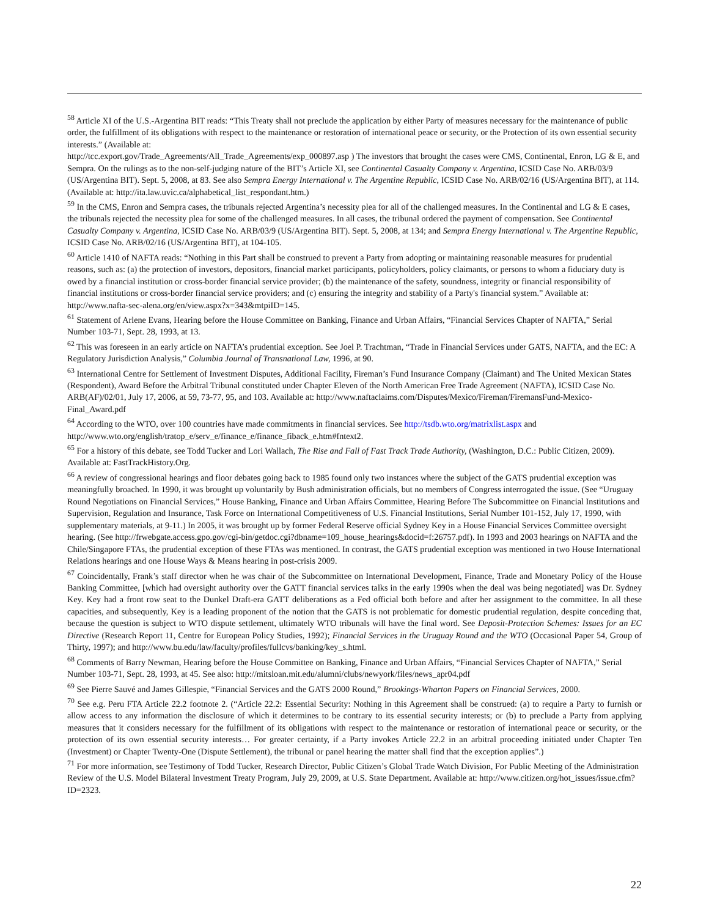<sup>58</sup> Article XI of the U.S.-Argentina BIT reads: “This Treaty shall not preclude the application by either Party of measures necessary for the maintenance of public order, the fulfillment of its obligations with respect to the maintenance or restoration of international peace or security, or the Protection of its own essential security interests.” (Available at:
http://tcc.export.gov/Trade_Agreements/All_Trade_Agreements/exp_000897.asp ) The investors that brought the cases were CMS, Continental, Enron, LG & E, and Sempra. On the rulings as to the non-self-judging nature of the BIT’s Article XI, see Continental Casualty Company v. Argentina, ICSID Case No. ARB/03/9 (US/Argentina BIT). Sept. 5, 2008, at 83. See also Sempra Energy International v. The Argentine Republic, ICSID Case No. ARB/02/16 (US/Argentina BIT), at 114. (Available at: http://ita.law.uvic.ca/alphabetical_list_respondant.htm.)
<sup>59</sup> In the CMS, Enron and Sempra cases, the tribunals rejected Argentina’s necessity plea for all of the challenged measures. In the Continental and LG & E cases, the tribunals rejected the necessity plea for some of the challenged measures. In all cases, the tribunal ordered the payment of compensation. See Continental Casualty Company v. Argentina, ICSID Case No. ARB/03/9 (US/Argentina BIT). Sept. 5, 2008, at 134; and Sempra Energy International v. The Argentine Republic, ICSID Case No. ARB/02/16 (US/Argentina BIT), at 104-105.
<sup>60</sup> Article 1410 of NAFTA reads: “Nothing in this Part shall be construed to prevent a Party from adopting or maintaining reasonable measures for prudential reasons, such as: (a) the protection of investors, depositors, financial market participants, policyholders, policy claimants, or persons to whom a fiduciary duty is owed by a financial institution or cross-border financial service provider; (b) the maintenance of the safety, soundness, integrity or financial responsibility of financial institutions or cross-border financial service providers; and (c) ensuring the integrity and stability of a Party's financial system.” Available at: http://www.nafta-sec-alena.org/en/view.aspx?x=343&mtpiID=145.
<sup>61</sup> Statement of Arlene Evans, Hearing before the House Committee on Banking, Finance and Urban Affairs, “Financial Services Chapter of NAFTA,” Serial Number 103-71, Sept. 28, 1993, at 13.
<sup>62</sup> This was foreseen in an early article on NAFTA’s prudential exception. See Joel P. Trachtman, “Trade in Financial Services under GATS, NAFTA, and the EC: A Regulatory Jurisdiction Analysis,” Columbia Journal of Transnational Law, 1996, at 90.
<sup>63</sup> International Centre for Settlement of Investment Disputes, Additional Facility, Fireman’s Fund Insurance Company (Claimant) and The United Mexican States (Respondent), Award Before the Arbitral Tribunal constituted under Chapter Eleven of the North American Free Trade Agreement (NAFTA), ICSID Case No. ARB(AF)/02/01, July 17, 2006, at 59, 73-77, 95, and 103. Available at: http://www.naftaclaims.com/Disputes/Mexico/Fireman/FiremansFund-Mexico-Final_Award.pdf
<sup>64</sup> According to the WTO, over 100 countries have made commitments in financial services. See http://tsdb.wto.org/matrixlist.aspx and http://www.wto.org/english/tratop_e/serv_e/finance_e/finance_fiback_e.htm#fntext2.
<sup>65</sup> For a history of this debate, see Todd Tucker and Lori Wallach, The Rise and Fall of Fast Track Trade Authority, (Washington, D.C.: Public Citizen, 2009). Available at: FastTrackHistory.Org.
<sup>66</sup> A review of congressional hearings and floor debates going back to 1985 found only two instances where the subject of the GATS prudential exception was meaningfully broached. In 1990, it was brought up voluntarily by Bush administration officials, but no members of Congress interrogated the issue. (See “Uruguay Round Negotiations on Financial Services,” House Banking, Finance and Urban Affairs Committee, Hearing Before The Subcommittee on Financial Institutions and Supervision, Regulation and Insurance, Task Force on International Competitiveness of U.S. Financial Institutions, Serial Number 101-152, July 17, 1990, with supplementary materials, at 9-11.) In 2005, it was brought up by former Federal Reserve official Sydney Key in a House Financial Services Committee oversight hearing. (See http://frwebgate.access.gpo.gov/cgi-bin/getdoc.cgi?dbname=109_house_hearings&docid=f:26757.pdf). In 1993 and 2003 hearings on NAFTA and the Chile/Singapore FTAs, the prudential exception of these FTAs was mentioned. In contrast, the GATS prudential exception was mentioned in two House International Relations hearings and one House Ways & Means hearing in post-crisis 2009.
<sup>67</sup> Coincidentally, Frank’s staff director when he was chair of the Subcommittee on International Development, Finance, Trade and Monetary Policy of the House Banking Committee, [which had oversight authority over the GATT financial services talks in the early 1990s when the deal was being negotiated] was Dr. Sydney Key. Key had a front row seat to the Dunkel Draft-era GATT deliberations as a Fed official both before and after her assignment to the committee. In all these capacities, and subsequently, Key is a leading proponent of the notion that the GATS is not problematic for domestic prudential regulation, despite conceding that, because the question is subject to WTO dispute settlement, ultimately WTO tribunals will have the final word. See Deposit-Protection Schemes: Issues for an EC Directive (Research Report 11, Centre for European Policy Studies, 1992); Financial Services in the Uruguay Round and the WTO (Occasional Paper 54, Group of Thirty, 1997); and http://www.bu.edu/law/faculty/profiles/fullcvs/banking/key_s.html.
<sup>68</sup> Comments of Barry Newman, Hearing before the House Committee on Banking, Finance and Urban Affairs, “Financial Services Chapter of NAFTA,” Serial Number 103-71, Sept. 28, 1993, at 45. See also: http://mitsloan.mit.edu/alumni/clubs/newyork/files/news_apr04.pdf
<sup>69</sup> See Pierre Sauvé and James Gillespie, “Financial Services and the GATS 2000 Round,” Brookings-Wharton Papers on Financial Services, 2000.
<sup>70</sup> See e.g. Peru FTA Article 22.2 footnote 2. (“Article 22.2: Essential Security: Nothing in this Agreement shall be construed: (a) to require a Party to furnish or allow access to any information the disclosure of which it determines to be contrary to its essential security interests; or (b) to preclude a Party from applying measures that it considers necessary for the fulfillment of its obligations with respect to the maintenance or restoration of international peace or security, or the protection of its own essential security interests… For greater certainty, if a Party invokes Article 22.2 in an arbitral proceeding initiated under Chapter Ten (Investment) or Chapter Twenty-One (Dispute Settlement), the tribunal or panel hearing the matter shall find that the exception applies”.)
<sup>71</sup> For more information, see Testimony of Todd Tucker, Research Director, Public Citizen’s Global Trade Watch Division, For Public Meeting of the Administration Review of the U.S. Model Bilateral Investment Treaty Program, July 29, 2009, at U.S. State Department. Available at: http://www.citizen.org/hot_issues/issue.cfm?ID=2323.
22